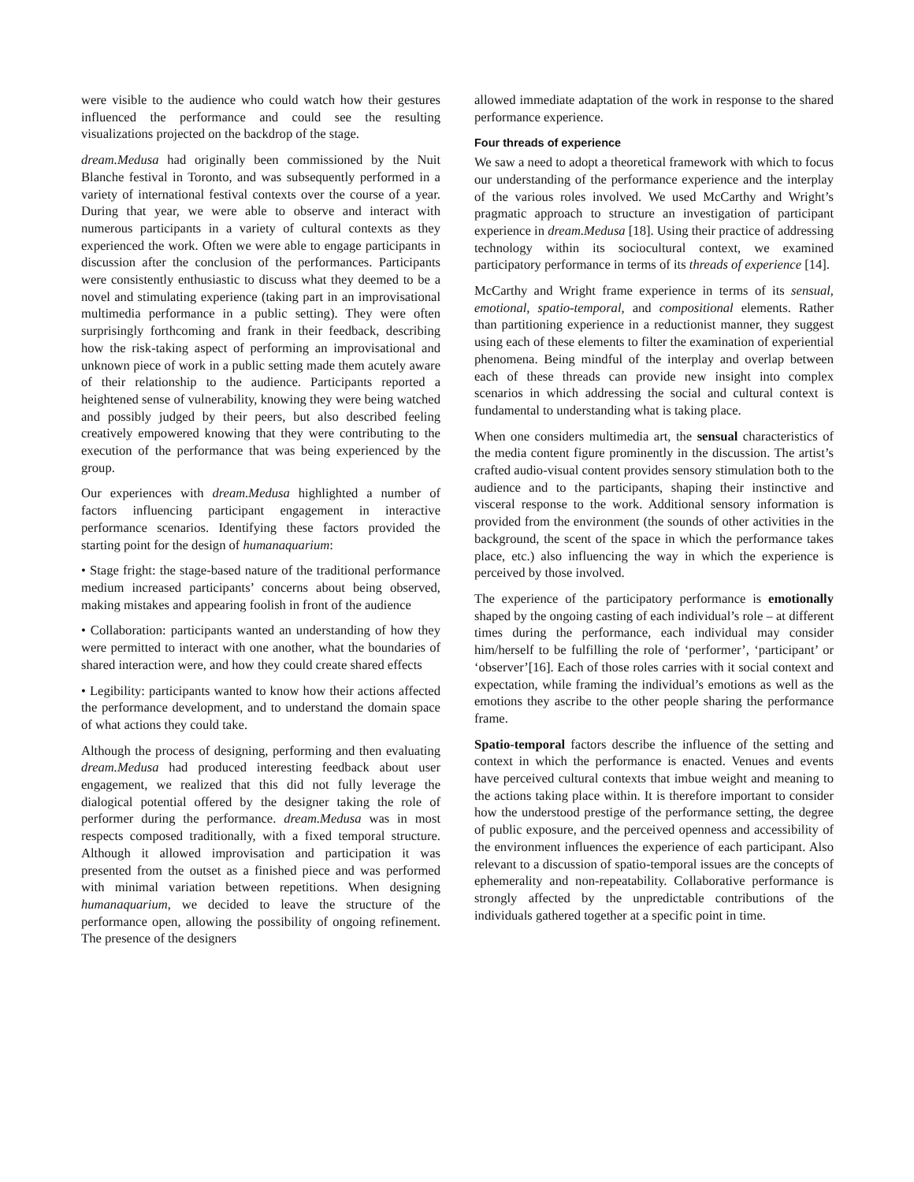were visible to the audience who could watch how their gestures influenced the performance and could see the resulting visualizations projected on the backdrop of the stage.
dream.Medusa had originally been commissioned by the Nuit Blanche festival in Toronto, and was subsequently performed in a variety of international festival contexts over the course of a year. During that year, we were able to observe and interact with numerous participants in a variety of cultural contexts as they experienced the work. Often we were able to engage participants in discussion after the conclusion of the performances. Participants were consistently enthusiastic to discuss what they deemed to be a novel and stimulating experience (taking part in an improvisational multimedia performance in a public setting). They were often surprisingly forthcoming and frank in their feedback, describing how the risk-taking aspect of performing an improvisational and unknown piece of work in a public setting made them acutely aware of their relationship to the audience. Participants reported a heightened sense of vulnerability, knowing they were being watched and possibly judged by their peers, but also described feeling creatively empowered knowing that they were contributing to the execution of the performance that was being experienced by the group.
Our experiences with dream.Medusa highlighted a number of factors influencing participant engagement in interactive performance scenarios. Identifying these factors provided the starting point for the design of humanaquarium:
• Stage fright: the stage-based nature of the traditional performance medium increased participants’ concerns about being observed, making mistakes and appearing foolish in front of the audience
• Collaboration: participants wanted an understanding of how they were permitted to interact with one another, what the boundaries of shared interaction were, and how they could create shared effects
• Legibility: participants wanted to know how their actions affected the performance development, and to understand the domain space of what actions they could take.
Although the process of designing, performing and then evaluating dream.Medusa had produced interesting feedback about user engagement, we realized that this did not fully leverage the dialogical potential offered by the designer taking the role of performer during the performance. dream.Medusa was in most respects composed traditionally, with a fixed temporal structure. Although it allowed improvisation and participation it was presented from the outset as a finished piece and was performed with minimal variation between repetitions. When designing humanaquarium, we decided to leave the structure of the performance open, allowing the possibility of ongoing refinement. The presence of the designers
allowed immediate adaptation of the work in response to the shared performance experience.
Four threads of experience
We saw a need to adopt a theoretical framework with which to focus our understanding of the performance experience and the interplay of the various roles involved. We used McCarthy and Wright’s pragmatic approach to structure an investigation of participant experience in dream.Medusa [18]. Using their practice of addressing technology within its sociocultural context, we examined participatory performance in terms of its threads of experience [14].
McCarthy and Wright frame experience in terms of its sensual, emotional, spatio-temporal, and compositional elements. Rather than partitioning experience in a reductionist manner, they suggest using each of these elements to filter the examination of experiential phenomena. Being mindful of the interplay and overlap between each of these threads can provide new insight into complex scenarios in which addressing the social and cultural context is fundamental to understanding what is taking place.
When one considers multimedia art, the sensual characteristics of the media content figure prominently in the discussion. The artist’s crafted audio-visual content provides sensory stimulation both to the audience and to the participants, shaping their instinctive and visceral response to the work. Additional sensory information is provided from the environment (the sounds of other activities in the background, the scent of the space in which the performance takes place, etc.) also influencing the way in which the experience is perceived by those involved.
The experience of the participatory performance is emotionally shaped by the ongoing casting of each individual’s role – at different times during the performance, each individual may consider him/herself to be fulfilling the role of ‘performer’, ‘participant’ or ‘observer’[16]. Each of those roles carries with it social context and expectation, while framing the individual’s emotions as well as the emotions they ascribe to the other people sharing the performance frame.
Spatio-temporal factors describe the influence of the setting and context in which the performance is enacted. Venues and events have perceived cultural contexts that imbue weight and meaning to the actions taking place within. It is therefore important to consider how the understood prestige of the performance setting, the degree of public exposure, and the perceived openness and accessibility of the environment influences the experience of each participant. Also relevant to a discussion of spatio-temporal issues are the concepts of ephemerality and non-repeatability. Collaborative performance is strongly affected by the unpredictable contributions of the individuals gathered together at a specific point in time.